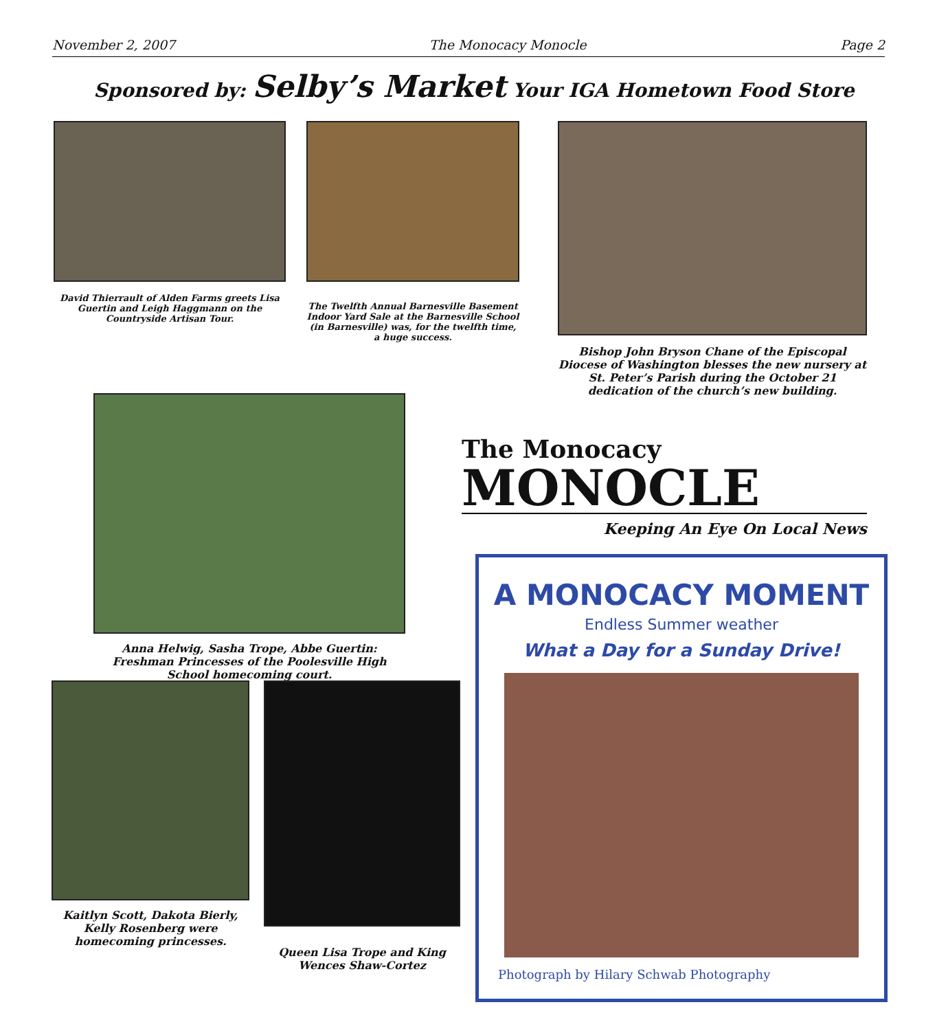November 2, 2007 The Monocacy Monocle Page 2
Sponsored by: Selby’s Market Your IGA Hometown Food Store
David Thierrault of Alden Farms greets Lisa Guertin and Leigh Haggmann on the Countryside Artisan Tour.
The Twelfth Annual Barnesville Basement Indoor Yard Sale at the Barnesville School (in Barnesville) was, for the twelfth time, a huge success.
Bishop John Bryson Chane of the Episcopal Diocese of Washington blesses the new nursery at St. Peter’s Parish during the October 21 dedication of the church’s new building.
Anna Helwig, Sasha Trope, Abbe Guertin: Freshman Princesses of the Poolesville High School homecoming court.
The Monocacy
MONOCLE
Keeping An Eye On Local News
Kaitlyn Scott, Dakota Bierly, Kelly Rosenberg were homecoming princesses.
Queen Lisa Trope and King Wences Shaw-Cortez
A MONOCACY MOMENT
Endless Summer weather
What a Day for a Sunday Drive!
Photograph by Hilary Schwab Photography